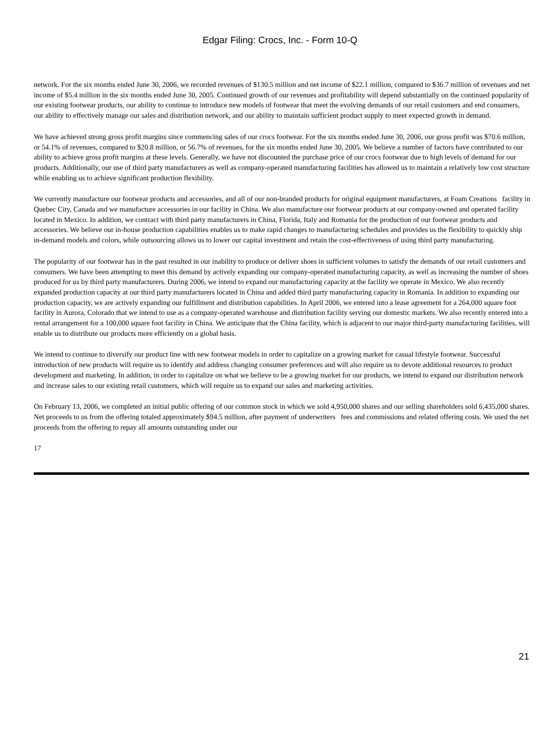Edgar Filing: Crocs, Inc. - Form 10-Q
network. For the six months ended June 30, 2006, we recorded revenues of $130.5 million and net income of $22.1 million, compared to $36.7 million of revenues and net income of $5.4 million in the six months ended June 30, 2005. Continued growth of our revenues and profitability will depend substantially on the continued popularity of our existing footwear products, our ability to continue to introduce new models of footwear that meet the evolving demands of our retail customers and end consumers, our ability to effectively manage our sales and distribution network, and our ability to maintain sufficient product supply to meet expected growth in demand.
We have achieved strong gross profit margins since commencing sales of our crocs footwear. For the six months ended June 30, 2006, our gross profit was $70.6 million, or 54.1% of revenues, compared to $20.8 million, or 56.7% of revenues, for the six months ended June 30, 2005. We believe a number of factors have contributed to our ability to achieve gross profit margins at these levels. Generally, we have not discounted the purchase price of our crocs footwear due to high levels of demand for our products. Additionally, our use of third party manufacturers as well as company-operated manufacturing facilities has allowed us to maintain a relatively low cost structure while enabling us to achieve significant production flexibility.
We currently manufacture our footwear products and accessories, and all of our non-branded products for original equipment manufacturers, at Foam Creations facility in Quebec City, Canada and we manufacture accessories in our facility in China. We also manufacture our footwear products at our company-owned and operated facility located in Mexico. In addition, we contract with third party manufacturers in China, Florida, Italy and Romania for the production of our footwear products and accessories. We believe our in-house production capabilities enables us to make rapid changes to manufacturing schedules and provides us the flexibility to quickly ship in-demand models and colors, while outsourcing allows us to lower our capital investment and retain the cost-effectiveness of using third party manufacturing.
The popularity of our footwear has in the past resulted in our inability to produce or deliver shoes in sufficient volumes to satisfy the demands of our retail customers and consumers. We have been attempting to meet this demand by actively expanding our company-operated manufacturing capacity, as well as increasing the number of shoes produced for us by third party manufacturers. During 2006, we intend to expand our manufacturing capacity at the facility we operate in Mexico. We also recently expanded production capacity at our third party manufacturers located in China and added third party manufacturing capacity in Romania. In addition to expanding our production capacity, we are actively expanding our fulfillment and distribution capabilities. In April 2006, we entered into a lease agreement for a 264,000 square foot facility in Aurora, Colorado that we intend to use as a company-operated warehouse and distribution facility serving our domestic markets. We also recently entered into a rental arrangement for a 100,000 square foot facility in China. We anticipate that the China facility, which is adjacent to our major third-party manufacturing facilities, will enable us to distribute our products more efficiently on a global basis.
We intend to continue to diversify our product line with new footwear models in order to capitalize on a growing market for casual lifestyle footwear. Successful introduction of new products will require us to identify and address changing consumer preferences and will also require us to devote additional resources to product development and marketing. In addition, in order to capitalize on what we believe to be a growing market for our products, we intend to expand our distribution network and increase sales to our existing retail customers, which will require us to expand our sales and marketing activities.
On February 13, 2006, we completed an initial public offering of our common stock in which we sold 4,950,000 shares and our selling shareholders sold 6,435,000 shares. Net proceeds to us from the offering totaled approximately $94.5 million, after payment of underwriters fees and commissions and related offering costs. We used the net proceeds from the offering to repay all amounts outstanding under our
17
21